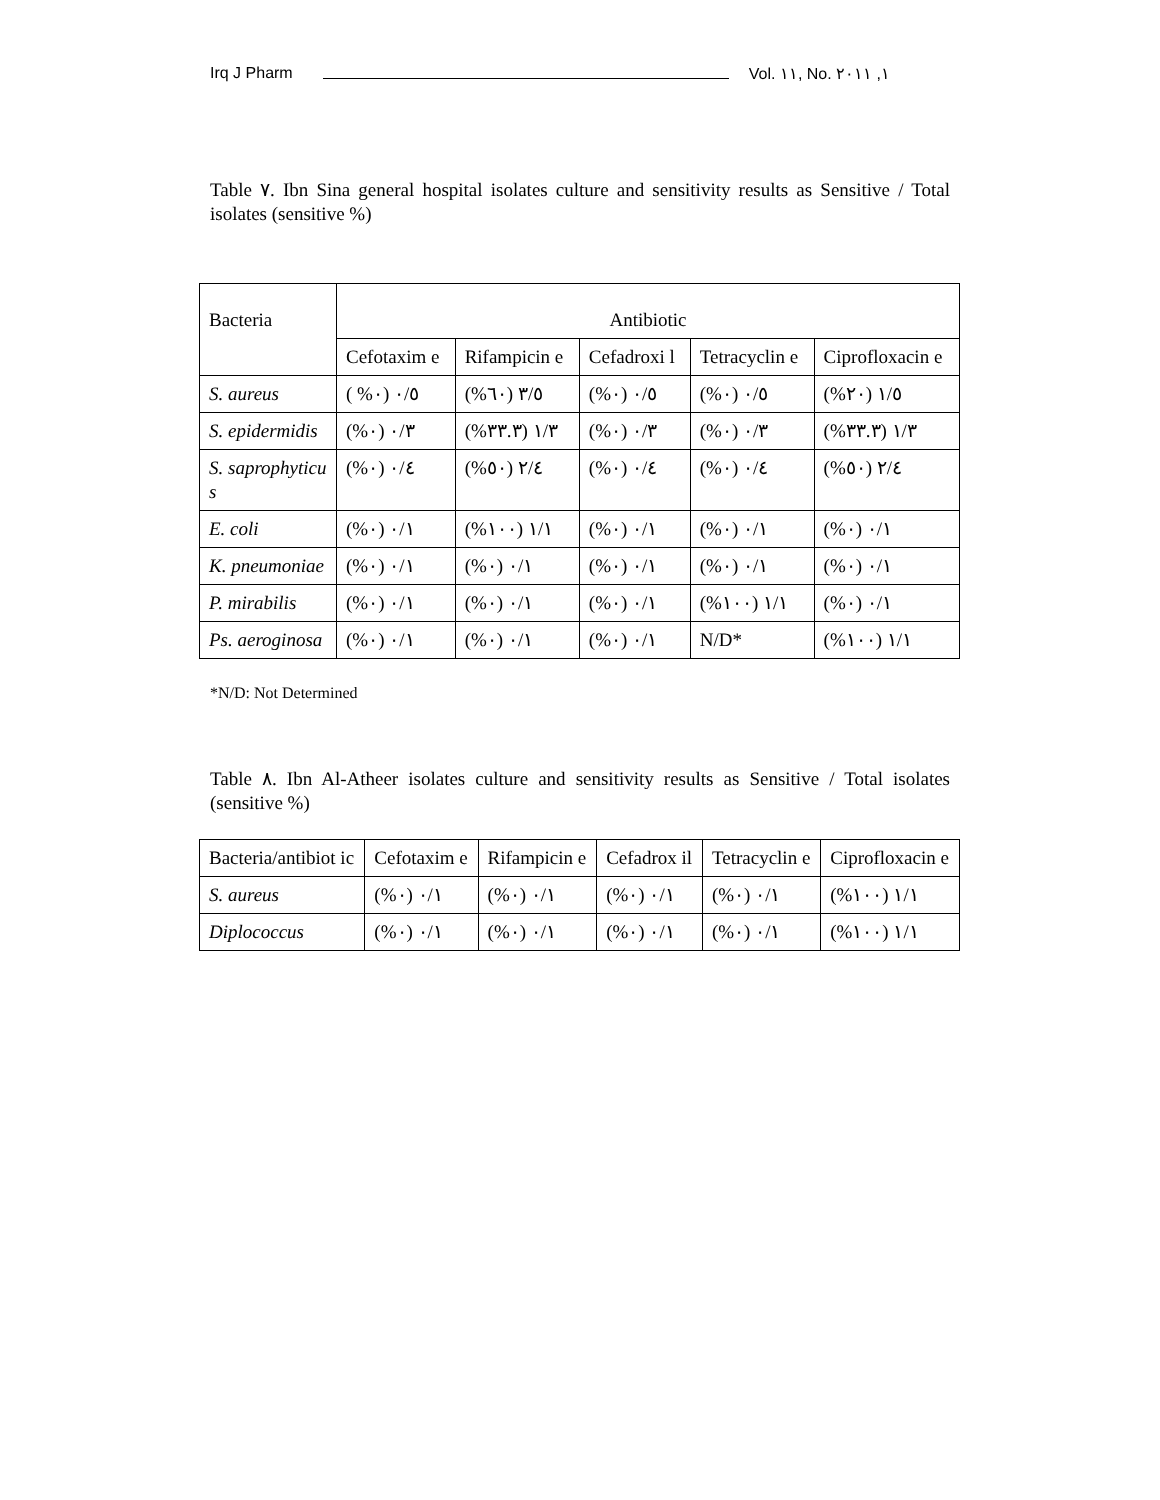Irq J Pharm Vol. ١١, No. ١, ٢٠١١
Table ٧. Ibn Sina general hospital isolates culture and sensitivity results as Sensitive / Total isolates (sensitive %)
| Bacteria | Antibiotic | | | | |
| --- | --- | --- | --- | --- | --- |
| | Cefotaxim e | Rifampicin e | Cefadroxi l | Tetracyclin e | Ciprofloxacin e |
| S. aureus | ٠/٥ (٠% ) | ٣/٥ (٦٠%) | ٠/٥ (٠%) | ٠/٥ (٠%) | ١/٥ (٢٠%) |
| S. epidermidis | ٠/٣ (٠%) | ١/٣ (٣٣.٣%) | ٠/٣ (٠%) | ٠/٣ (٠%) | ١/٣ (٣٣.٣%) |
| S. saprophyticu s | ٠/٤ (٠%) | ٢/٤ (٥٠%) | ٠/٤ (٠%) | ٠/٤ (٠%) | ٢/٤ (٥٠%) |
| E. coli | ٠/١ (٠%) | ١/١ (١٠٠%) | ٠/١ (٠%) | ٠/١ (٠%) | ٠/١ (٠%) |
| K. pneumoniae | ٠/١ (٠%) | ٠/١ (٠%) | ٠/١ (٠%) | ٠/١ (٠%) | ٠/١ (٠%) |
| P. mirabilis | ٠/١ (٠%) | ٠/١ (٠%) | ٠/١ (٠%) | ١/١ (١٠٠%) | ٠/١ (٠%) |
| Ps. aeroginosa | ٠/١ (٠%) | ٠/١ (٠%) | ٠/١ (٠%) | N/D* | ١/١ (١٠٠%) |
*N/D: Not Determined
Table ٨. Ibn Al-Atheer isolates culture and sensitivity results as Sensitive / Total isolates (sensitive %)
| Bacteria/antibiot ic | Cefotaxim e | Rifampicin e | Cefadrox il | Tetracyclin e | Ciprofloxacin e |
| --- | --- | --- | --- | --- | --- |
| S. aureus | ٠/١ (٠%) | ٠/١ (٠%) | ٠/١ (٠%) | ٠/١ (٠%) | ١/١ (١٠٠%) |
| Diplococcus | ٠/١ (٠%) | ٠/١ (٠%) | ٠/١ (٠%) | ٠/١ (٠%) | ١/١ (١٠٠%) |